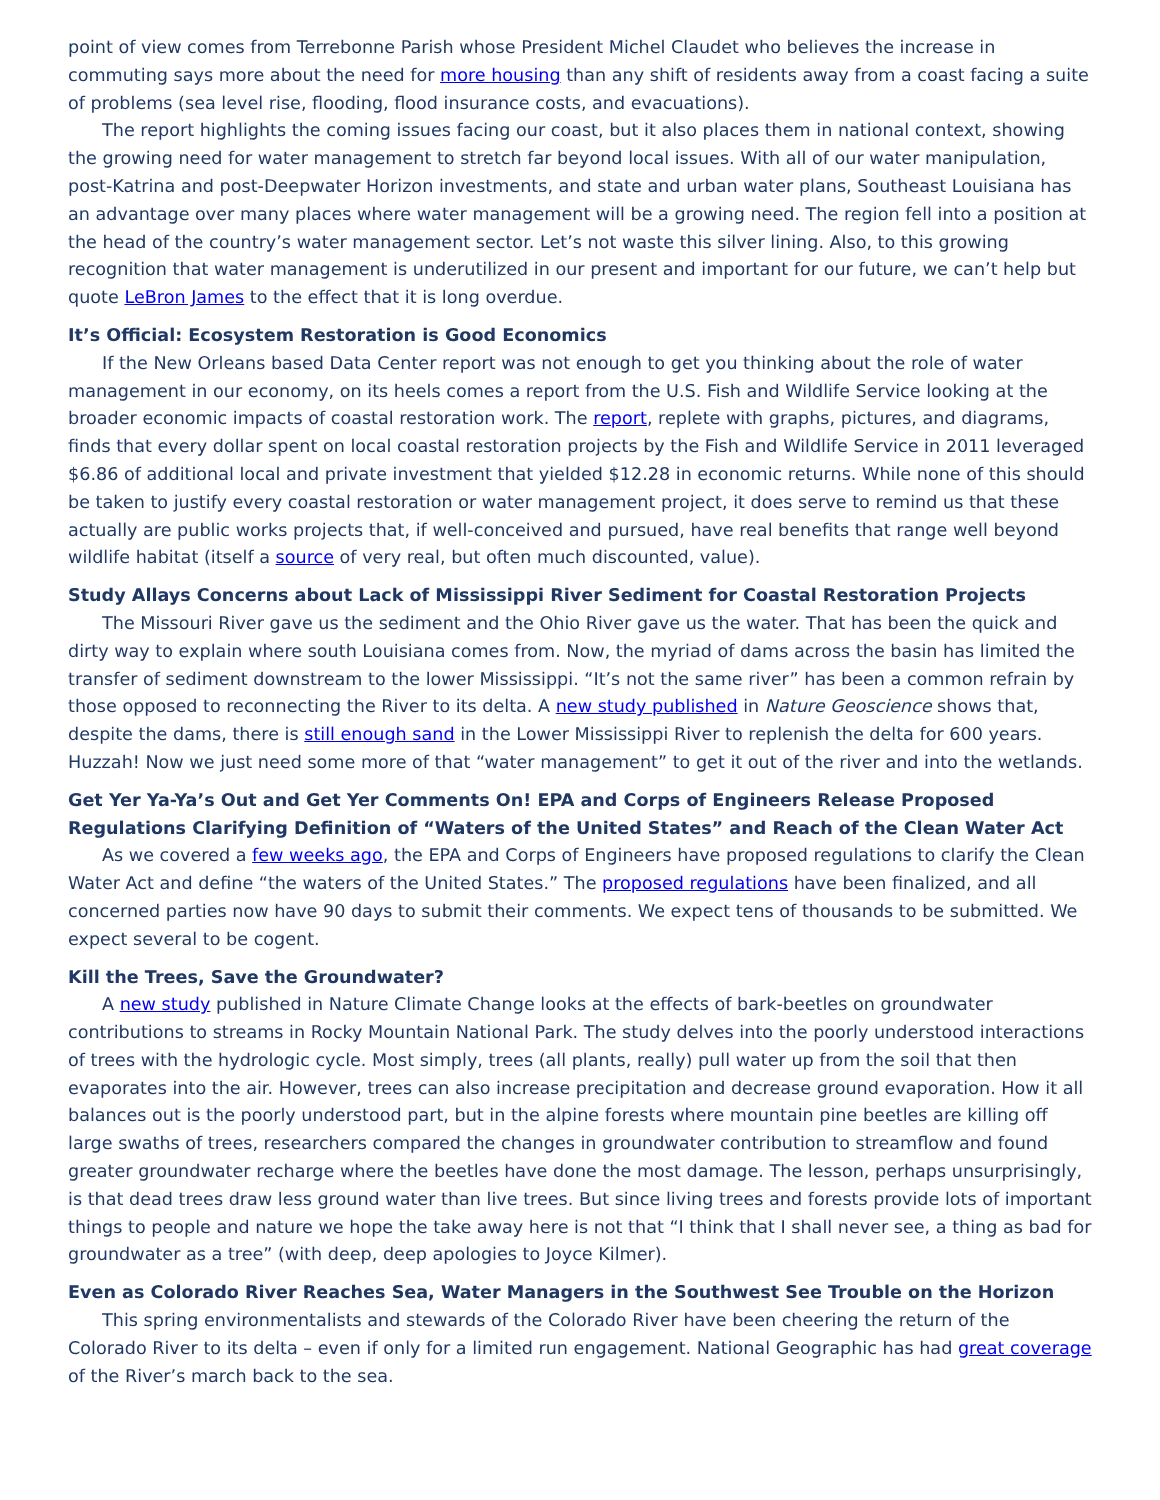point of view comes from Terrebonne Parish whose President Michel Claudet who believes the increase in commuting says more about the need for more housing than any shift of residents away from a coast facing a suite of problems (sea level rise, flooding, flood insurance costs, and evacuations).
The report highlights the coming issues facing our coast, but it also places them in national context, showing the growing need for water management to stretch far beyond local issues. With all of our water manipulation, post-Katrina and post-Deepwater Horizon investments, and state and urban water plans, Southeast Louisiana has an advantage over many places where water management will be a growing need. The region fell into a position at the head of the country’s water management sector. Let’s not waste this silver lining. Also, to this growing recognition that water management is underutilized in our present and important for our future, we can’t help but quote LeBron James to the effect that it is long overdue.
It’s Official: Ecosystem Restoration is Good Economics
If the New Orleans based Data Center report was not enough to get you thinking about the role of water management in our economy, on its heels comes a report from the U.S. Fish and Wildlife Service looking at the broader economic impacts of coastal restoration work. The report, replete with graphs, pictures, and diagrams, finds that every dollar spent on local coastal restoration projects by the Fish and Wildlife Service in 2011 leveraged $6.86 of additional local and private investment that yielded $12.28 in economic returns. While none of this should be taken to justify every coastal restoration or water management project, it does serve to remind us that these actually are public works projects that, if well-conceived and pursued, have real benefits that range well beyond wildlife habitat (itself a source of very real, but often much discounted, value).
Study Allays Concerns about Lack of Mississippi River Sediment for Coastal Restoration Projects
The Missouri River gave us the sediment and the Ohio River gave us the water. That has been the quick and dirty way to explain where south Louisiana comes from. Now, the myriad of dams across the basin has limited the transfer of sediment downstream to the lower Mississippi. “It’s not the same river” has been a common refrain by those opposed to reconnecting the River to its delta. A new study published in Nature Geoscience shows that, despite the dams, there is still enough sand in the Lower Mississippi River to replenish the delta for 600 years. Huzzah! Now we just need some more of that “water management” to get it out of the river and into the wetlands.
Get Yer Ya-Ya’s Out and Get Yer Comments On! EPA and Corps of Engineers Release Proposed Regulations Clarifying Definition of “Waters of the United States” and Reach of the Clean Water Act
As we covered a few weeks ago, the EPA and Corps of Engineers have proposed regulations to clarify the Clean Water Act and define “the waters of the United States.” The proposed regulations have been finalized, and all concerned parties now have 90 days to submit their comments. We expect tens of thousands to be submitted. We expect several to be cogent.
Kill the Trees, Save the Groundwater?
A new study published in Nature Climate Change looks at the effects of bark-beetles on groundwater contributions to streams in Rocky Mountain National Park. The study delves into the poorly understood interactions of trees with the hydrologic cycle. Most simply, trees (all plants, really) pull water up from the soil that then evaporates into the air. However, trees can also increase precipitation and decrease ground evaporation. How it all balances out is the poorly understood part, but in the alpine forests where mountain pine beetles are killing off large swaths of trees, researchers compared the changes in groundwater contribution to streamflow and found greater groundwater recharge where the beetles have done the most damage. The lesson, perhaps unsurprisingly, is that dead trees draw less ground water than live trees. But since living trees and forests provide lots of important things to people and nature we hope the take away here is not that “I think that I shall never see, a thing as bad for groundwater as a tree” (with deep, deep apologies to Joyce Kilmer).
Even as Colorado River Reaches Sea, Water Managers in the Southwest See Trouble on the Horizon
This spring environmentalists and stewards of the Colorado River have been cheering the return of the Colorado River to its delta – even if only for a limited run engagement. National Geographic has had great coverage of the River’s march back to the sea.